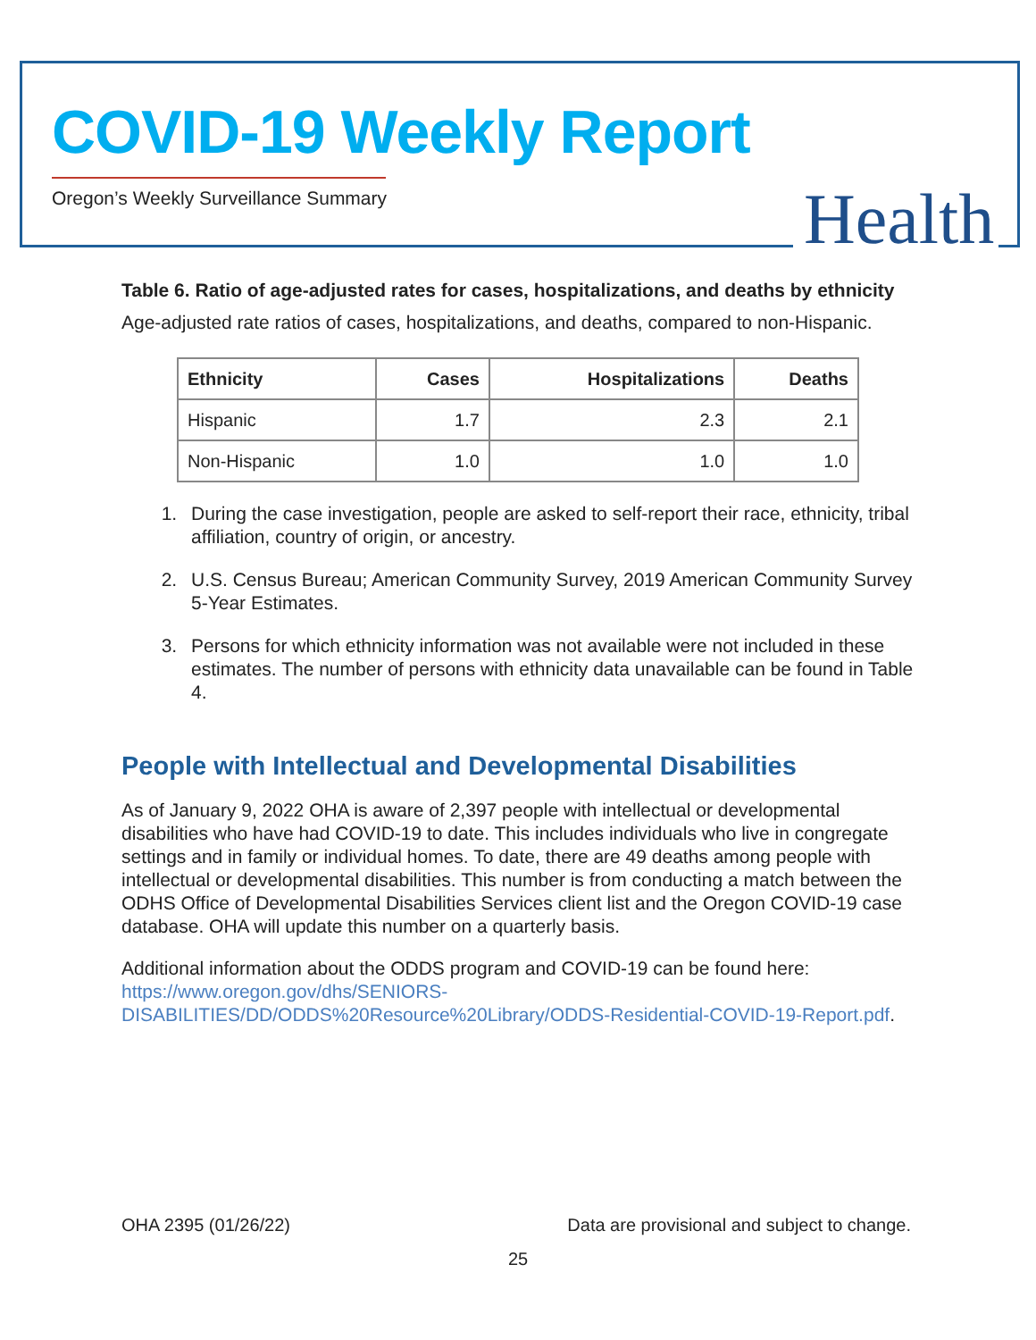COVID-19 Weekly Report
Oregon’s Weekly Surveillance Summary
Health
Table 6. Ratio of age-adjusted rates for cases, hospitalizations, and deaths by ethnicity
Age-adjusted rate ratios of cases, hospitalizations, and deaths, compared to non-Hispanic.
| Ethnicity | Cases | Hospitalizations | Deaths |
| --- | --- | --- | --- |
| Hispanic | 1.7 | 2.3 | 2.1 |
| Non-Hispanic | 1.0 | 1.0 | 1.0 |
1. During the case investigation, people are asked to self-report their race, ethnicity, tribal affiliation, country of origin, or ancestry.
2. U.S. Census Bureau; American Community Survey, 2019 American Community Survey 5-Year Estimates.
3. Persons for which ethnicity information was not available were not included in these estimates. The number of persons with ethnicity data unavailable can be found in Table 4.
People with Intellectual and Developmental Disabilities
As of January 9, 2022 OHA is aware of 2,397 people with intellectual or developmental disabilities who have had COVID-19 to date. This includes individuals who live in congregate settings and in family or individual homes. To date, there are 49 deaths among people with intellectual or developmental disabilities. This number is from conducting a match between the ODHS Office of Developmental Disabilities Services client list and the Oregon COVID-19 case database. OHA will update this number on a quarterly basis.
Additional information about the ODDS program and COVID-19 can be found here: https://www.oregon.gov/dhs/SENIORS-DISABILITIES/DD/ODDS%20Resource%20Library/ODDS-Residential-COVID-19-Report.pdf.
OHA 2395 (01/26/22) Data are provisional and subject to change.
25